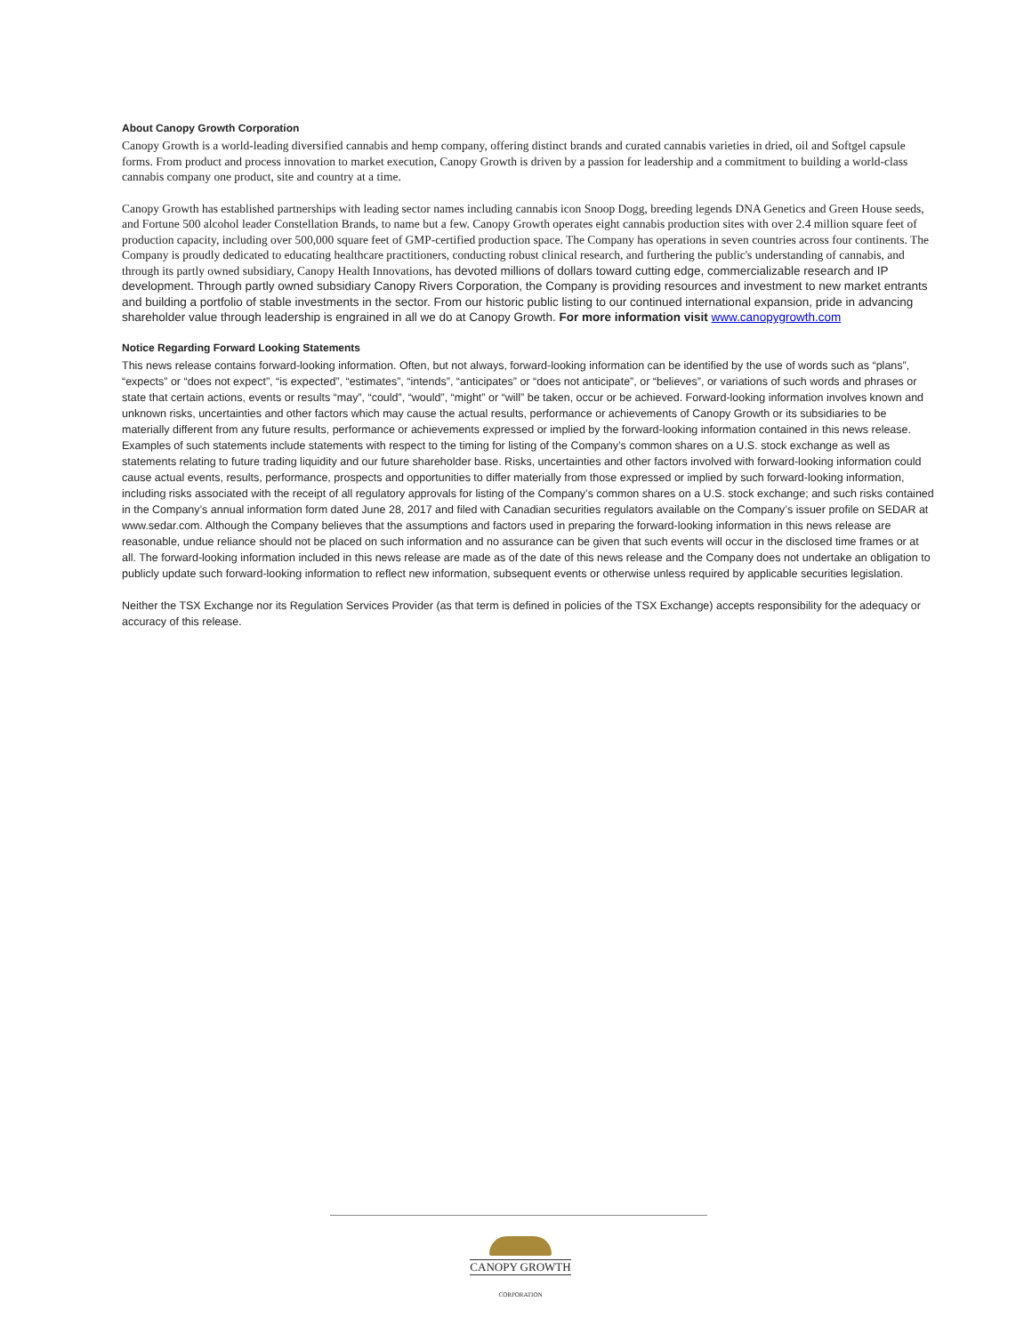About Canopy Growth Corporation
Canopy Growth is a world-leading diversified cannabis and hemp company, offering distinct brands and curated cannabis varieties in dried, oil and Softgel capsule forms. From product and process innovation to market execution, Canopy Growth is driven by a passion for leadership and a commitment to building a world-class cannabis company one product, site and country at a time.
Canopy Growth has established partnerships with leading sector names including cannabis icon Snoop Dogg, breeding legends DNA Genetics and Green House seeds, and Fortune 500 alcohol leader Constellation Brands, to name but a few. Canopy Growth operates eight cannabis production sites with over 2.4 million square feet of production capacity, including over 500,000 square feet of GMP-certified production space. The Company has operations in seven countries across four continents. The Company is proudly dedicated to educating healthcare practitioners, conducting robust clinical research, and furthering the public's understanding of cannabis, and through its partly owned subsidiary, Canopy Health Innovations, has devoted millions of dollars toward cutting edge, commercializable research and IP development. Through partly owned subsidiary Canopy Rivers Corporation, the Company is providing resources and investment to new market entrants and building a portfolio of stable investments in the sector. From our historic public listing to our continued international expansion, pride in advancing shareholder value through leadership is engrained in all we do at Canopy Growth. For more information visit www.canopygrowth.com
Notice Regarding Forward Looking Statements
This news release contains forward-looking information. Often, but not always, forward-looking information can be identified by the use of words such as “plans”, “expects” or “does not expect”, “is expected”, “estimates”, “intends”, “anticipates” or “does not anticipate”, or “believes”, or variations of such words and phrases or state that certain actions, events or results “may”, “could”, “would”, “might” or “will” be taken, occur or be achieved. Forward-looking information involves known and unknown risks, uncertainties and other factors which may cause the actual results, performance or achievements of Canopy Growth or its subsidiaries to be materially different from any future results, performance or achievements expressed or implied by the forward-looking information contained in this news release. Examples of such statements include statements with respect to the timing for listing of the Company’s common shares on a U.S. stock exchange as well as statements relating to future trading liquidity and our future shareholder base. Risks, uncertainties and other factors involved with forward-looking information could cause actual events, results, performance, prospects and opportunities to differ materially from those expressed or implied by such forward-looking information, including risks associated with the receipt of all regulatory approvals for listing of the Company’s common shares on a U.S. stock exchange; and such risks contained in the Company’s annual information form dated June 28, 2017 and filed with Canadian securities regulators available on the Company’s issuer profile on SEDAR at www.sedar.com. Although the Company believes that the assumptions and factors used in preparing the forward-looking information in this news release are reasonable, undue reliance should not be placed on such information and no assurance can be given that such events will occur in the disclosed time frames or at all. The forward-looking information included in this news release are made as of the date of this news release and the Company does not undertake an obligation to publicly update such forward-looking information to reflect new information, subsequent events or otherwise unless required by applicable securities legislation.
Neither the TSX Exchange nor its Regulation Services Provider (as that term is defined in policies of the TSX Exchange) accepts responsibility for the adequacy or accuracy of this release.
CANOPY GROWTH
CORPORATION